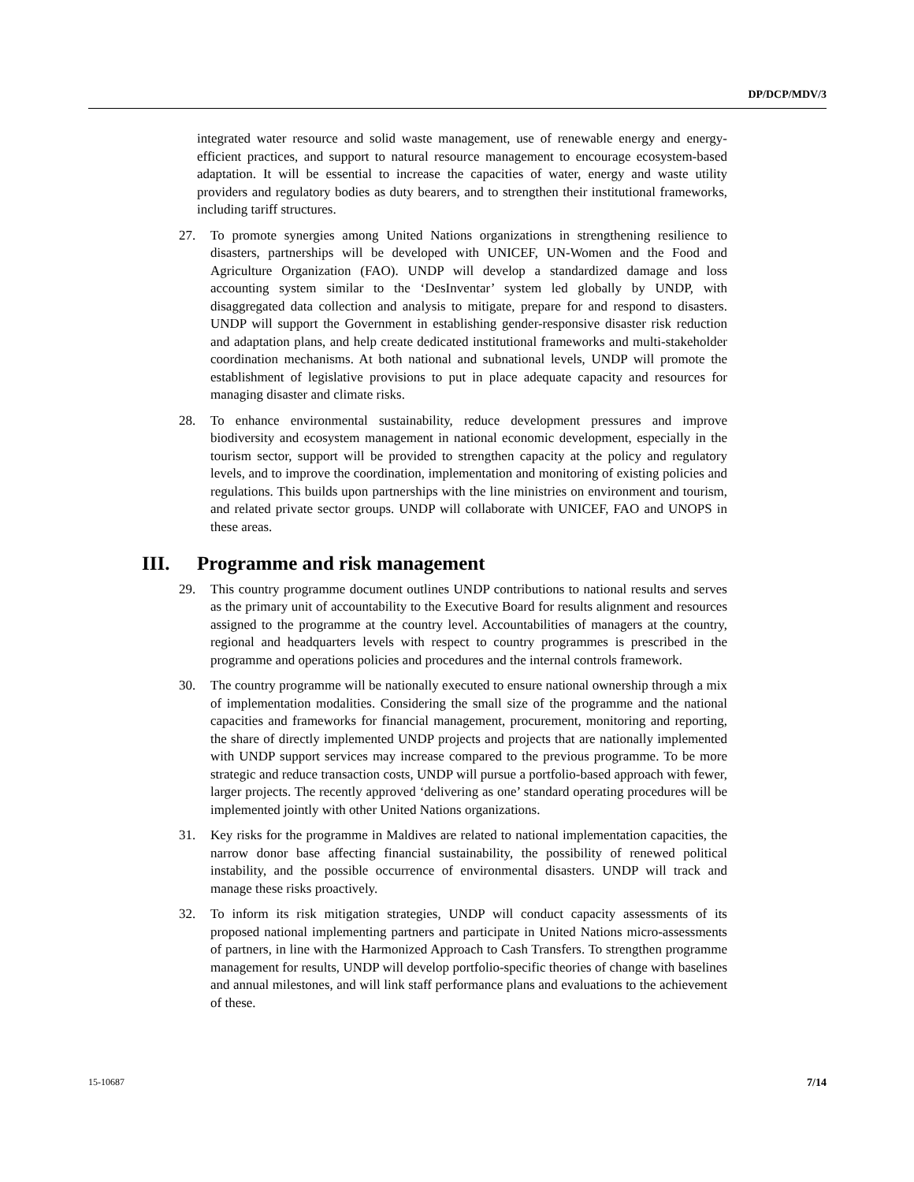DP/DCP/MDV/3
integrated water resource and solid waste management, use of renewable energy and energy-efficient practices, and support to natural resource management to encourage ecosystem-based adaptation. It will be essential to increase the capacities of water, energy and waste utility providers and regulatory bodies as duty bearers, and to strengthen their institutional frameworks, including tariff structures.
27. To promote synergies among United Nations organizations in strengthening resilience to disasters, partnerships will be developed with UNICEF, UN-Women and the Food and Agriculture Organization (FAO). UNDP will develop a standardized damage and loss accounting system similar to the ‘DesInventar’ system led globally by UNDP, with disaggregated data collection and analysis to mitigate, prepare for and respond to disasters. UNDP will support the Government in establishing gender-responsive disaster risk reduction and adaptation plans, and help create dedicated institutional frameworks and multi-stakeholder coordination mechanisms. At both national and subnational levels, UNDP will promote the establishment of legislative provisions to put in place adequate capacity and resources for managing disaster and climate risks.
28. To enhance environmental sustainability, reduce development pressures and improve biodiversity and ecosystem management in national economic development, especially in the tourism sector, support will be provided to strengthen capacity at the policy and regulatory levels, and to improve the coordination, implementation and monitoring of existing policies and regulations. This builds upon partnerships with the line ministries on environment and tourism, and related private sector groups. UNDP will collaborate with UNICEF, FAO and UNOPS in these areas.
III. Programme and risk management
29. This country programme document outlines UNDP contributions to national results and serves as the primary unit of accountability to the Executive Board for results alignment and resources assigned to the programme at the country level. Accountabilities of managers at the country, regional and headquarters levels with respect to country programmes is prescribed in the programme and operations policies and procedures and the internal controls framework.
30. The country programme will be nationally executed to ensure national ownership through a mix of implementation modalities. Considering the small size of the programme and the national capacities and frameworks for financial management, procurement, monitoring and reporting, the share of directly implemented UNDP projects and projects that are nationally implemented with UNDP support services may increase compared to the previous programme. To be more strategic and reduce transaction costs, UNDP will pursue a portfolio-based approach with fewer, larger projects. The recently approved ‘delivering as one’ standard operating procedures will be implemented jointly with other United Nations organizations.
31. Key risks for the programme in Maldives are related to national implementation capacities, the narrow donor base affecting financial sustainability, the possibility of renewed political instability, and the possible occurrence of environmental disasters. UNDP will track and manage these risks proactively.
32. To inform its risk mitigation strategies, UNDP will conduct capacity assessments of its proposed national implementing partners and participate in United Nations micro-assessments of partners, in line with the Harmonized Approach to Cash Transfers. To strengthen programme management for results, UNDP will develop portfolio-specific theories of change with baselines and annual milestones, and will link staff performance plans and evaluations to the achievement of these.
15-10687 7/14